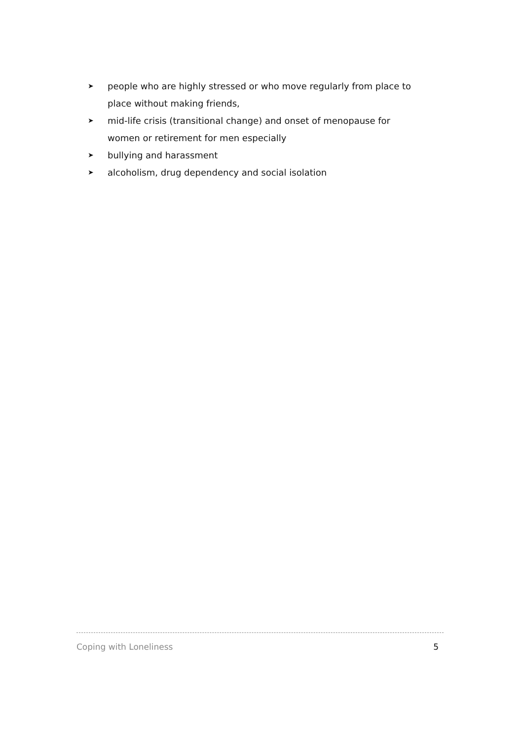➤ people who are highly stressed or who move regularly from place to place without making friends,
➤ mid-life crisis (transitional change) and onset of menopause for women or retirement for men especially
➤ bullying and harassment
➤ alcoholism, drug dependency and social isolation
Coping with Loneliness 5